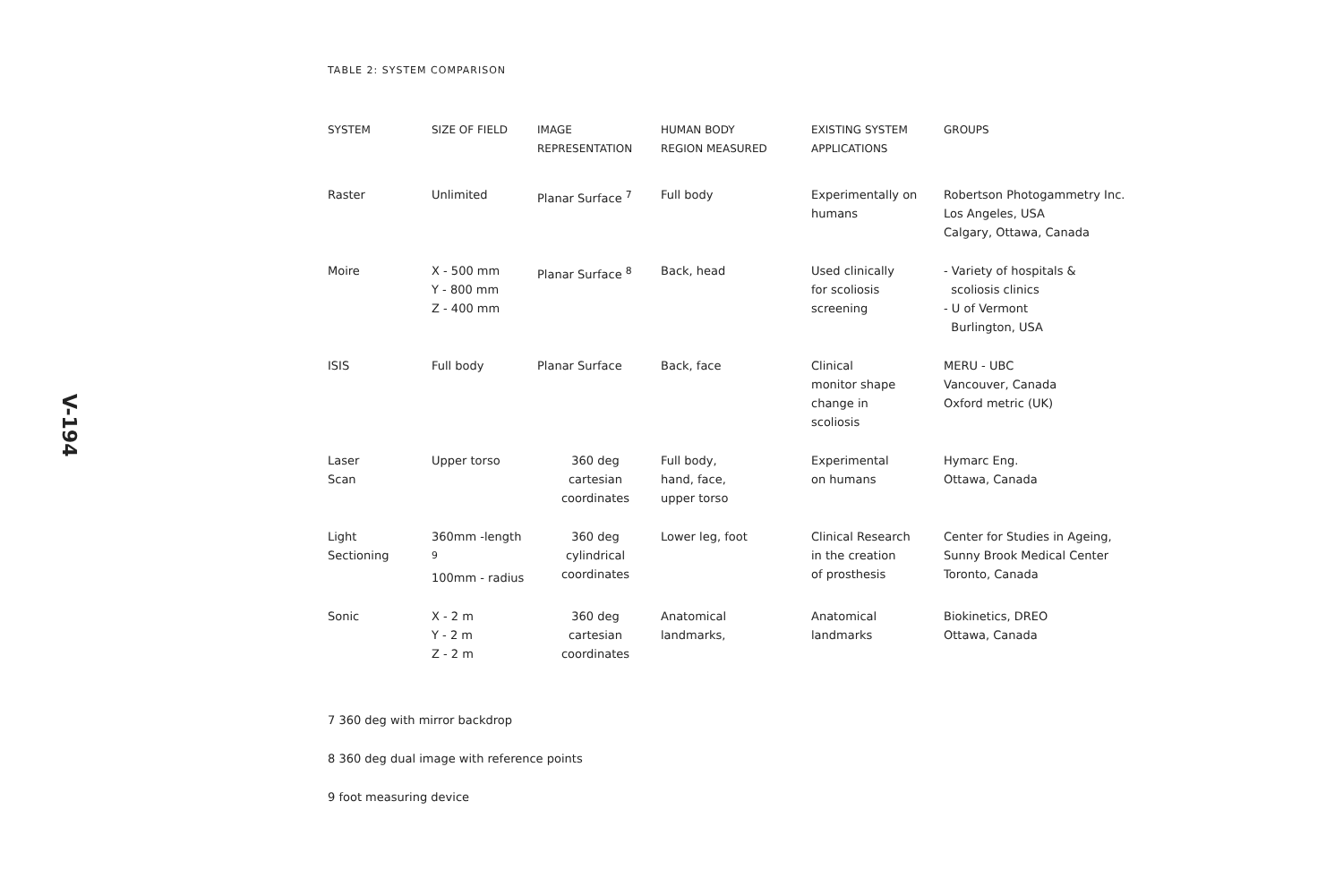V-194
TABLE 2: SYSTEM COMPARISON
| SYSTEM | SIZE OF FIELD | IMAGE REPRESENTATION | HUMAN BODY REGION MEASURED | EXISTING SYSTEM APPLICATIONS | GROUPS |
| --- | --- | --- | --- | --- | --- |
| Raster | Unlimited | Planar Surface <sup>7</sup> | Full body | Experimentally on humans | Robertson Photogammetry Inc. Los Angeles, USA Calgary, Ottawa, Canada |
| Moire | X - 500 mm Y - 800 mm Z - 400 mm | Planar Surface <sup>8</sup> | Back, head | Used clinically for scoliosis screening | - Variety of hospitals & scoliosis clinics - U of Vermont Burlington, USA |
| ISIS | Full body | Planar Surface | Back, face | Clinical monitor shape change in scoliosis | MERU - UBC Vancouver, Canada Oxford metric (UK) |
| Laser Scan | Upper torso | 360 deg cartesian coordinates | Full body, hand, face, upper torso | Experimental on humans | Hymarc Eng. Ottawa, Canada |
| Light Sectioning | 360mm -length <sup>9</sup> 100mm - radius | 360 deg cylindrical coordinates | Lower leg, foot | Clinical Research in the creation of prosthesis | Center for Studies in Ageing, Sunny Brook Medical Center Toronto, Canada |
| Sonic | X - 2 m Y - 2 m Z - 2 m | 360 deg cartesian coordinates | Anatomical landmarks, | Anatomical landmarks | Biokinetics, DREO Ottawa, Canada |
7 360 deg with mirror backdrop
8 360 deg dual image with reference points
9 foot measuring device